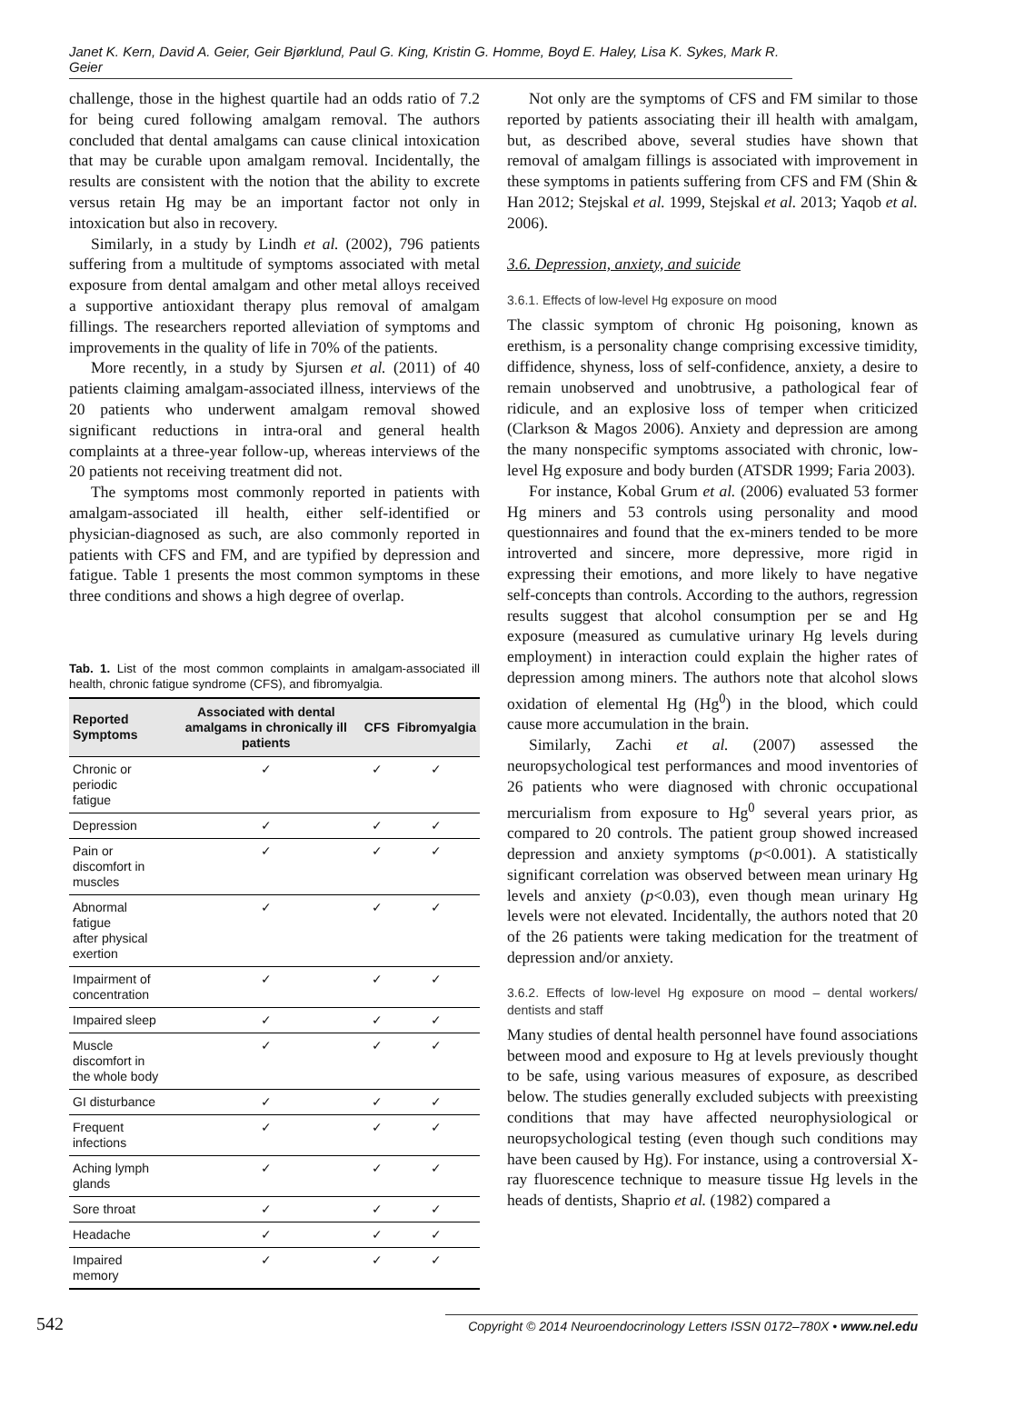Janet K. Kern, David A. Geier, Geir Bjørklund, Paul G. King, Kristin G. Homme, Boyd E. Haley, Lisa K. Sykes, Mark R. Geier
challenge, those in the highest quartile had an odds ratio of 7.2 for being cured following amalgam removal. The authors concluded that dental amalgams can cause clinical intoxication that may be curable upon amalgam removal. Incidentally, the results are consistent with the notion that the ability to excrete versus retain Hg may be an important factor not only in intoxication but also in recovery.
Similarly, in a study by Lindh et al. (2002), 796 patients suffering from a multitude of symptoms associated with metal exposure from dental amalgam and other metal alloys received a supportive antioxidant therapy plus removal of amalgam fillings. The researchers reported alleviation of symptoms and improvements in the quality of life in 70% of the patients.
More recently, in a study by Sjursen et al. (2011) of 40 patients claiming amalgam-associated illness, interviews of the 20 patients who underwent amalgam removal showed significant reductions in intra-oral and general health complaints at a three-year follow-up, whereas interviews of the 20 patients not receiving treatment did not.
The symptoms most commonly reported in patients with amalgam-associated ill health, either self-identified or physician-diagnosed as such, are also commonly reported in patients with CFS and FM, and are typified by depression and fatigue. Table 1 presents the most common symptoms in these three conditions and shows a high degree of overlap.
Tab. 1. List of the most common complaints in amalgam-associated ill health, chronic fatigue syndrome (CFS), and fibromyalgia.
| Reported Symptoms | Associated with dental amalgams in chronically ill patients | CFS | Fibromyalgia |
| --- | --- | --- | --- |
| Chronic or periodic fatigue | ✓ | ✓ | ✓ |
| Depression | ✓ | ✓ | ✓ |
| Pain or discomfort in muscles | ✓ | ✓ | ✓ |
| Abnormal fatigue after physical exertion | ✓ | ✓ | ✓ |
| Impairment of concentration | ✓ | ✓ | ✓ |
| Impaired sleep | ✓ | ✓ | ✓ |
| Muscle discomfort in the whole body | ✓ | ✓ | ✓ |
| GI disturbance | ✓ | ✓ | ✓ |
| Frequent infections | ✓ | ✓ | ✓ |
| Aching lymph glands | ✓ | ✓ | ✓ |
| Sore throat | ✓ | ✓ | ✓ |
| Headache | ✓ | ✓ | ✓ |
| Impaired memory | ✓ | ✓ | ✓ |
Not only are the symptoms of CFS and FM similar to those reported by patients associating their ill health with amalgam, but, as described above, several studies have shown that removal of amalgam fillings is associated with improvement in these symptoms in patients suffering from CFS and FM (Shin & Han 2012; Stejskal et al. 1999, Stejskal et al. 2013; Yaqob et al. 2006).
3.6. Depression, anxiety, and suicide
3.6.1. Effects of low-level Hg exposure on mood
The classic symptom of chronic Hg poisoning, known as erethism, is a personality change comprising excessive timidity, diffidence, shyness, loss of self-confidence, anxiety, a desire to remain unobserved and unobtrusive, a pathological fear of ridicule, and an explosive loss of temper when criticized (Clarkson & Magos 2006). Anxiety and depression are among the many nonspecific symptoms associated with chronic, low-level Hg exposure and body burden (ATSDR 1999; Faria 2003).
For instance, Kobal Grum et al. (2006) evaluated 53 former Hg miners and 53 controls using personality and mood questionnaires and found that the ex-miners tended to be more introverted and sincere, more depressive, more rigid in expressing their emotions, and more likely to have negative self-concepts than controls. According to the authors, regression results suggest that alcohol consumption per se and Hg exposure (measured as cumulative urinary Hg levels during employment) in interaction could explain the higher rates of depression among miners. The authors note that alcohol slows oxidation of elemental Hg (Hg<sup>0</sup>) in the blood, which could cause more accumulation in the brain.
Similarly, Zachi et al. (2007) assessed the neuropsychological test performances and mood inventories of 26 patients who were diagnosed with chronic occupational mercurialism from exposure to Hg<sup>0</sup> several years prior, as compared to 20 controls. The patient group showed increased depression and anxiety symptoms (p<0.001). A statistically significant correlation was observed between mean urinary Hg levels and anxiety (p<0.03), even though mean urinary Hg levels were not elevated. Incidentally, the authors noted that 20 of the 26 patients were taking medication for the treatment of depression and/or anxiety.
3.6.2. Effects of low-level Hg exposure on mood – dental workers/ dentists and staff
Many studies of dental health personnel have found associations between mood and exposure to Hg at levels previously thought to be safe, using various measures of exposure, as described below. The studies generally excluded subjects with preexisting conditions that may have affected neurophysiological or neuropsychological testing (even though such conditions may have been caused by Hg). For instance, using a controversial X-ray fluorescence technique to measure tissue Hg levels in the heads of dentists, Shaprio et al. (1982) compared a
542 Copyright © 2014 Neuroendocrinology Letters ISSN 0172–780X • www.nel.edu